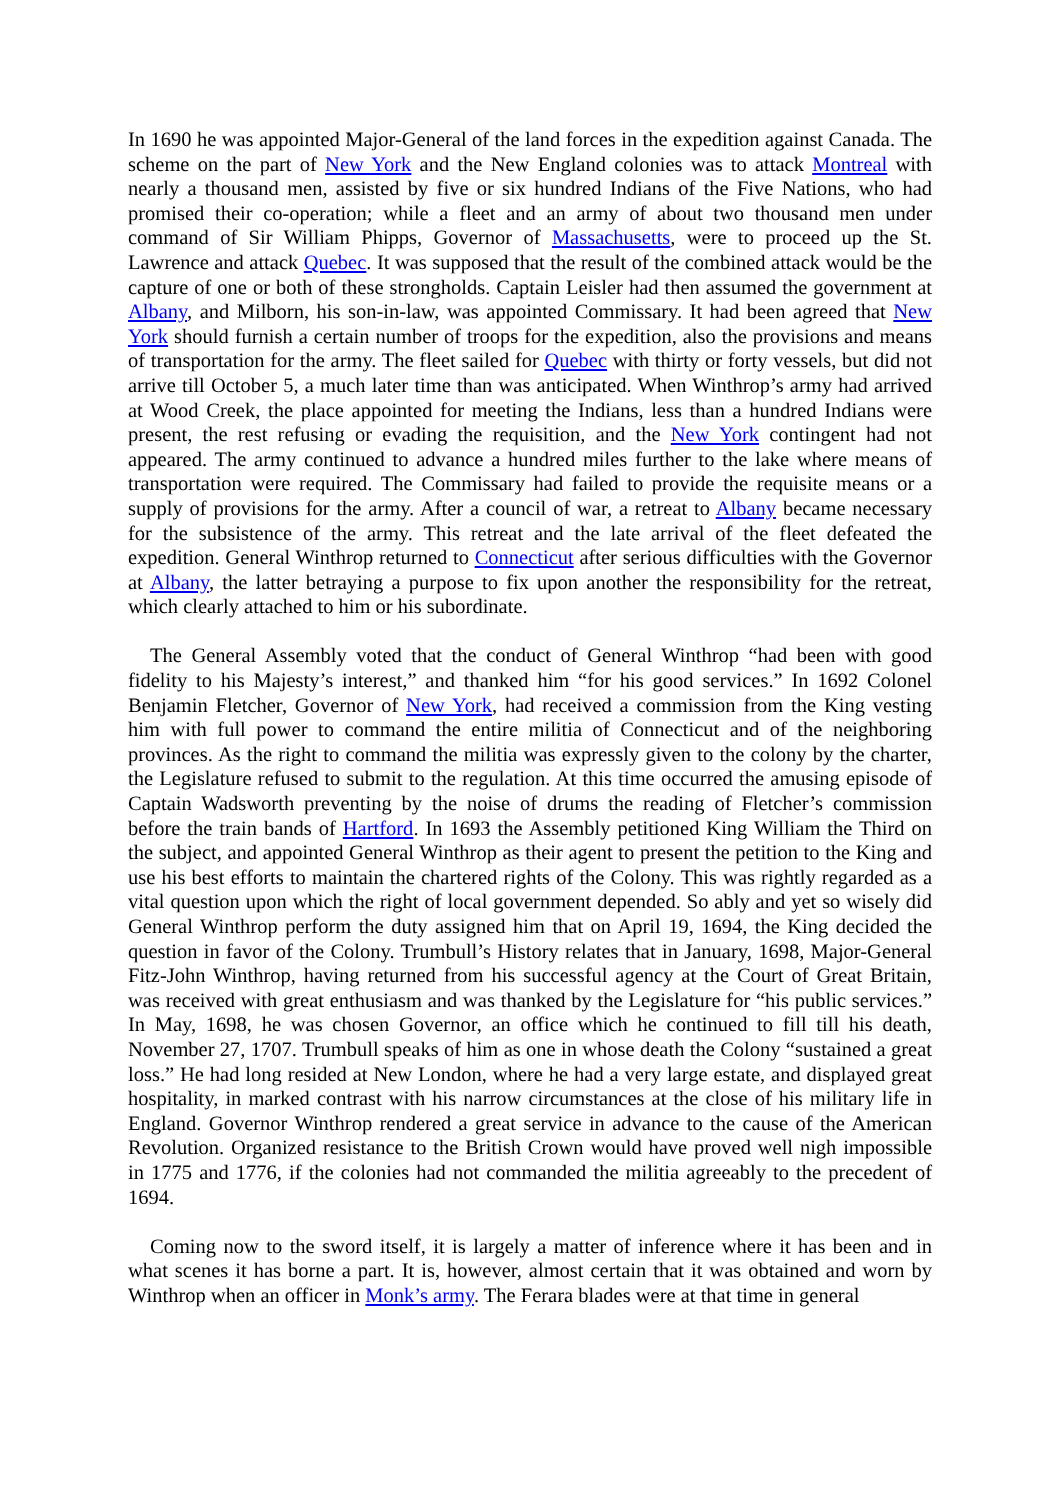In 1690 he was appointed Major-General of the land forces in the expedition against Canada. The scheme on the part of New York and the New England colonies was to attack Montreal with nearly a thousand men, assisted by five or six hundred Indians of the Five Nations, who had promised their co-operation; while a fleet and an army of about two thousand men under command of Sir William Phipps, Governor of Massachusetts, were to proceed up the St. Lawrence and attack Quebec. It was supposed that the result of the combined attack would be the capture of one or both of these strongholds. Captain Leisler had then assumed the government at Albany, and Milborn, his son-in-law, was appointed Commissary. It had been agreed that New York should furnish a certain number of troops for the expedition, also the provisions and means of transportation for the army. The fleet sailed for Quebec with thirty or forty vessels, but did not arrive till October 5, a much later time than was anticipated. When Winthrop’s army had arrived at Wood Creek, the place appointed for meeting the Indians, less than a hundred Indians were present, the rest refusing or evading the requisition, and the New York contingent had not appeared. The army continued to advance a hundred miles further to the lake where means of transportation were required. The Commissary had failed to provide the requisite means or a supply of provisions for the army. After a council of war, a retreat to Albany became necessary for the subsistence of the army. This retreat and the late arrival of the fleet defeated the expedition. General Winthrop returned to Connecticut after serious difficulties with the Governor at Albany, the latter betraying a purpose to fix upon another the responsibility for the retreat, which clearly attached to him or his subordinate.
The General Assembly voted that the conduct of General Winthrop “had been with good fidelity to his Majesty’s interest,” and thanked him “for his good services.” In 1692 Colonel Benjamin Fletcher, Governor of New York, had received a commission from the King vesting him with full power to command the entire militia of Connecticut and of the neighboring provinces. As the right to command the militia was expressly given to the colony by the charter, the Legislature refused to submit to the regulation. At this time occurred the amusing episode of Captain Wadsworth preventing by the noise of drums the reading of Fletcher’s commission before the train bands of Hartford. In 1693 the Assembly petitioned King William the Third on the subject, and appointed General Winthrop as their agent to present the petition to the King and use his best efforts to maintain the chartered rights of the Colony. This was rightly regarded as a vital question upon which the right of local government depended. So ably and yet so wisely did General Winthrop perform the duty assigned him that on April 19, 1694, the King decided the question in favor of the Colony. Trumbull’s History relates that in January, 1698, Major-General Fitz-John Winthrop, having returned from his successful agency at the Court of Great Britain, was received with great enthusiasm and was thanked by the Legislature for “his public services.” In May, 1698, he was chosen Governor, an office which he continued to fill till his death, November 27, 1707. Trumbull speaks of him as one in whose death the Colony “sustained a great loss.” He had long resided at New London, where he had a very large estate, and displayed great hospitality, in marked contrast with his narrow circumstances at the close of his military life in England. Governor Winthrop rendered a great service in advance to the cause of the American Revolution. Organized resistance to the British Crown would have proved well nigh impossible in 1775 and 1776, if the colonies had not commanded the militia agreeably to the precedent of 1694.
Coming now to the sword itself, it is largely a matter of inference where it has been and in what scenes it has borne a part. It is, however, almost certain that it was obtained and worn by Winthrop when an officer in Monk’s army. The Ferara blades were at that time in general